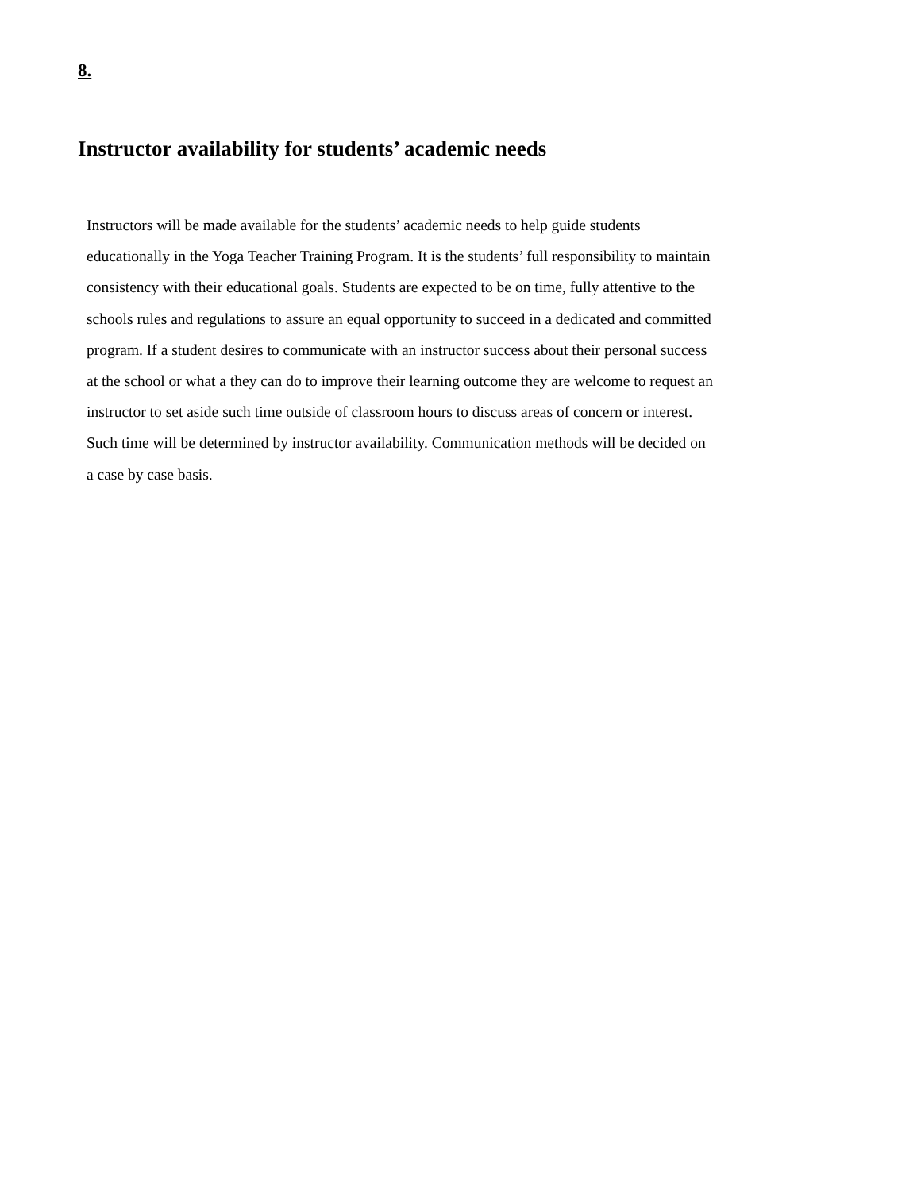8.
Instructor availability for students’ academic needs
Instructors will be made available for the students’ academic needs to help guide students
educationally in the Yoga Teacher Training Program. It is the students’ full responsibility to maintain
consistency with their educational goals. Students are expected to be on time, fully attentive to the
schools rules and regulations to assure an equal opportunity to succeed in a dedicated and committed
program. If a student desires to communicate with an instructor success about their personal success
at the school or what a they can do to improve their learning outcome they are welcome to request an
instructor to set aside such time outside of classroom hours to discuss areas of concern or interest.
Such time will be determined by instructor availability. Communication methods will be decided on
a case by case basis.